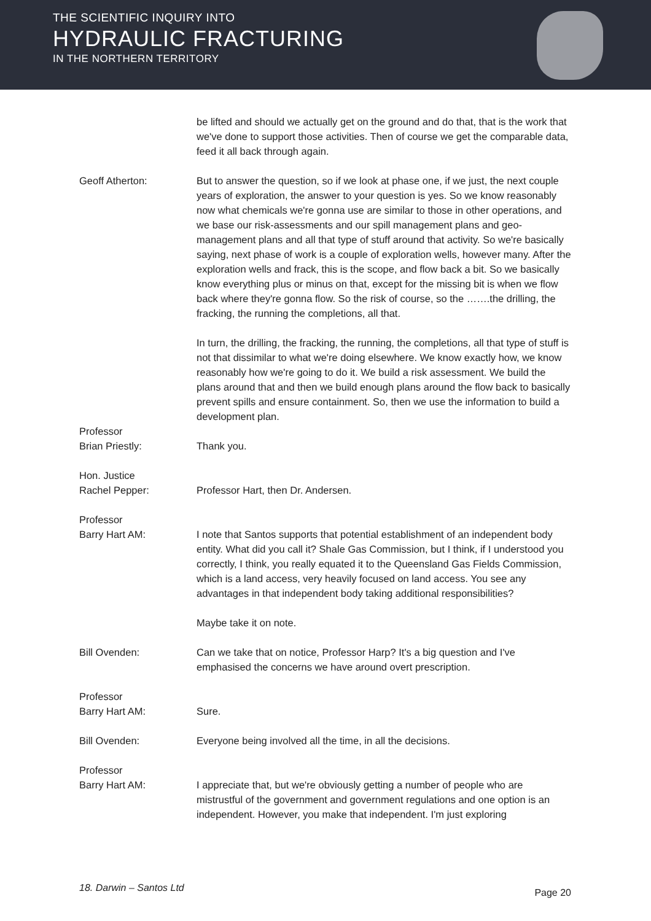THE SCIENTIFIC INQUIRY INTO
HYDRAULIC FRACTURING
IN THE NORTHERN TERRITORY
be lifted and should we actually get on the ground and do that, that is the work that we've done to support those activities. Then of course we get the comparable data, feed it all back through again.
Geoff Atherton: But to answer the question, so if we look at phase one, if we just, the next couple years of exploration, the answer to your question is yes. So we know reasonably now what chemicals we're gonna use are similar to those in other operations, and we base our risk-assessments and our spill management plans and geo-management plans and all that type of stuff around that activity. So we're basically saying, next phase of work is a couple of exploration wells, however many. After the exploration wells and frack, this is the scope, and flow back a bit. So we basically know everything plus or minus on that, except for the missing bit is when we flow back where they're gonna flow. So the risk of course, so the …….the drilling, the fracking, the running the completions, all that.
In turn, the drilling, the fracking, the running, the completions, all that type of stuff is not that dissimilar to what we're doing elsewhere. We know exactly how, we know reasonably how we're going to do it. We build a risk assessment. We build the plans around that and then we build enough plans around the flow back to basically prevent spills and ensure containment. So, then we use the information to build a development plan.
Professor
Brian Priestly:
Thank you.
Hon. Justice
Rachel Pepper:
Professor Hart, then Dr. Andersen.
Professor
Barry Hart AM:
I note that Santos supports that potential establishment of an independent body entity. What did you call it? Shale Gas Commission, but I think, if I understood you correctly, I think, you really equated it to the Queensland Gas Fields Commission, which is a land access, very heavily focused on land access. You see any advantages in that independent body taking additional responsibilities?
Maybe take it on note.
Bill Ovenden: Can we take that on notice, Professor Harp? It's a big question and I've emphasised the concerns we have around overt prescription.
Professor
Barry Hart AM:
Sure.
Bill Ovenden: Everyone being involved all the time, in all the decisions.
Professor
Barry Hart AM:
I appreciate that, but we're obviously getting a number of people who are mistrustful of the government and government regulations and one option is an independent. However, you make that independent. I'm just exploring
18. Darwin – Santos Ltd Page 20